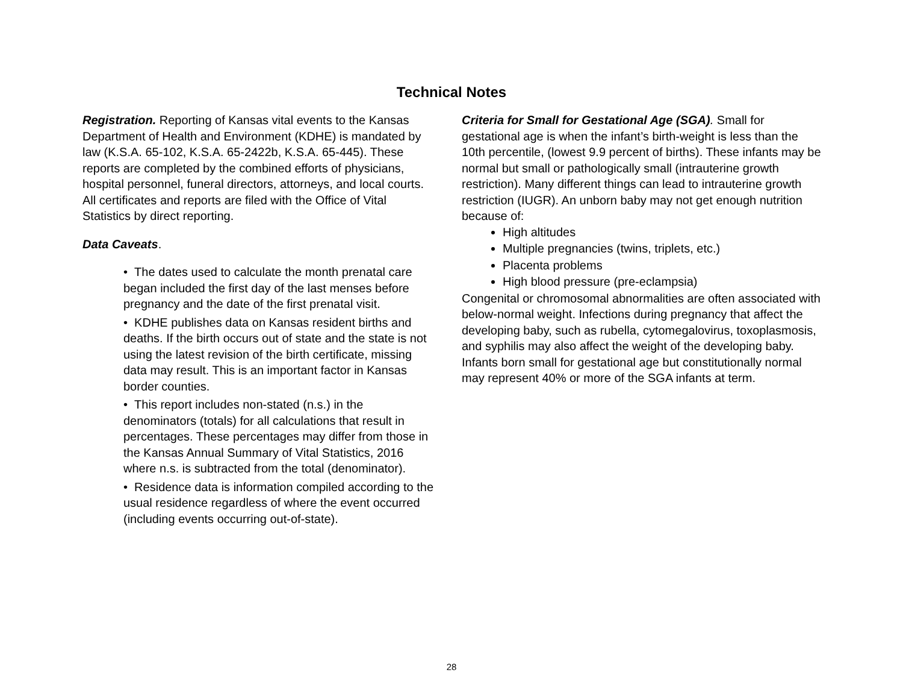Technical Notes
Registration. Reporting of Kansas vital events to the Kansas Department of Health and Environment (KDHE) is mandated by law (K.S.A. 65-102, K.S.A. 65-2422b, K.S.A. 65-445). These reports are completed by the combined efforts of physicians, hospital personnel, funeral directors, attorneys, and local courts. All certificates and reports are filed with the Office of Vital Statistics by direct reporting.
Data Caveats.
• The dates used to calculate the month prenatal care began included the first day of the last menses before pregnancy and the date of the first prenatal visit.
• KDHE publishes data on Kansas resident births and deaths. If the birth occurs out of state and the state is not using the latest revision of the birth certificate, missing data may result. This is an important factor in Kansas border counties.
• This report includes non-stated (n.s.) in the denominators (totals) for all calculations that result in percentages. These percentages may differ from those in the Kansas Annual Summary of Vital Statistics, 2016 where n.s. is subtracted from the total (denominator).
• Residence data is information compiled according to the usual residence regardless of where the event occurred (including events occurring out-of-state).
Criteria for Small for Gestational Age (SGA). Small for gestational age is when the infant’s birth-weight is less than the 10th percentile, (lowest 9.9 percent of births). These infants may be normal but small or pathologically small (intrauterine growth restriction). Many different things can lead to intrauterine growth restriction (IUGR). An unborn baby may not get enough nutrition because of:
High altitudes
Multiple pregnancies (twins, triplets, etc.)
Placenta problems
High blood pressure (pre-eclampsia)
Congenital or chromosomal abnormalities are often associated with below-normal weight. Infections during pregnancy that affect the developing baby, such as rubella, cytomegalovirus, toxoplasmosis, and syphilis may also affect the weight of the developing baby. Infants born small for gestational age but constitutionally normal may represent 40% or more of the SGA infants at term.
28